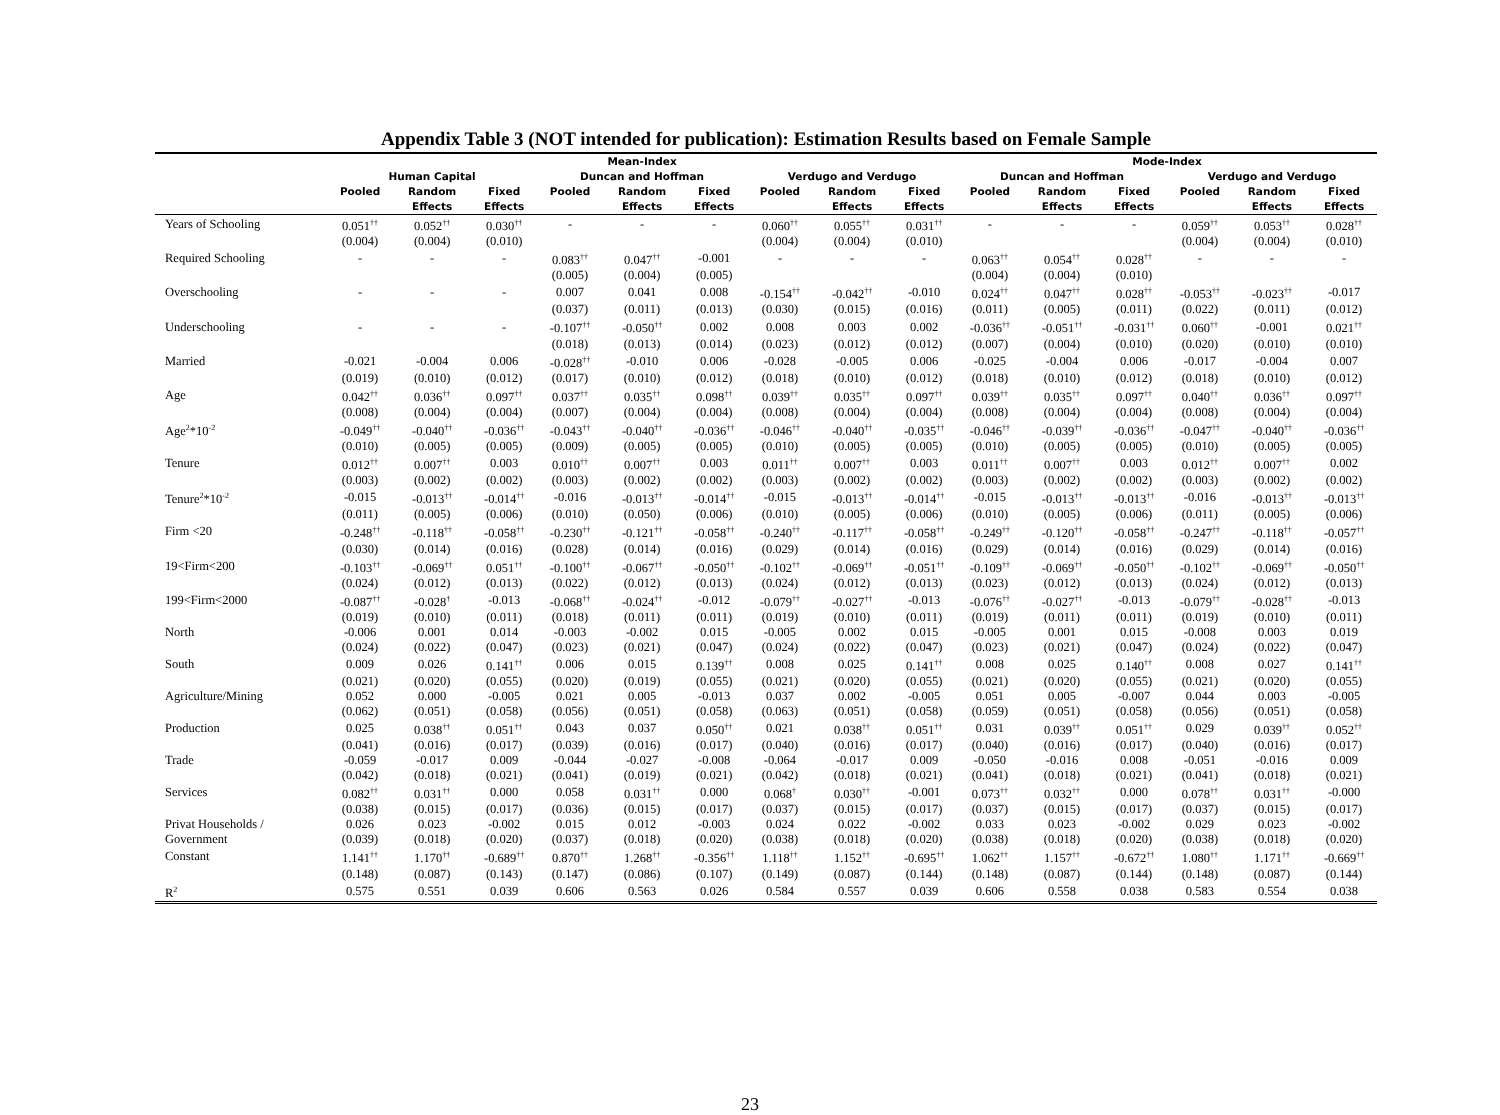Appendix Table 3 (NOT intended for publication): Estimation Results based on Female Sample
| | Mean-Index | | | | | | | | | Mode-Index | | | | | |
| --- | --- | --- | --- | --- | --- | --- | --- | --- | --- | --- | --- | --- | --- | --- | --- |
| | Human Capital | | | Duncan and Hoffman | | | Verdugo and Verdugo | | | Duncan and Hoffman | | | Verdugo and Verdugo | | |
| | Pooled | Random | Fixed | Pooled | Random | Fixed | Pooled | Random | Fixed | Pooled | Random | Fixed | Pooled | Random | Fixed |
| | | Effects | Effects | | Effects | Effects | | Effects | Effects | | Effects | Effects | | Effects | Effects |
| Years of Schooling | 0.051<sup>††</sup> | 0.052<sup>††</sup> | 0.030<sup>††</sup> | - | - | - | 0.060<sup>††</sup> | 0.055<sup>††</sup> | 0.031<sup>††</sup> | - | - | - | 0.059<sup>††</sup> | 0.053<sup>††</sup> | 0.028<sup>††</sup> |
| | (0.004) | (0.004) | (0.010) | | | | (0.004) | (0.004) | (0.010) | | | | (0.004) | (0.004) | (0.010) |
| Required Schooling | - | - | - | 0.083<sup>††</sup> | 0.047<sup>††</sup> | -0.001 | - | - | - | 0.063<sup>††</sup> | 0.054<sup>††</sup> | 0.028<sup>††</sup> | - | - | - |
| | | | | (0.005) | (0.004) | (0.005) | | | | (0.004) | (0.004) | (0.010) | | | |
| Overschooling | - | - | - | 0.007 | 0.041 | 0.008 | -0.154<sup>††</sup> | -0.042<sup>††</sup> | -0.010 | 0.024<sup>††</sup> | 0.047<sup>††</sup> | 0.028<sup>††</sup> | -0.053<sup>††</sup> | -0.023<sup>††</sup> | -0.017 |
| | | | | (0.037) | (0.011) | (0.013) | (0.030) | (0.015) | (0.016) | (0.011) | (0.005) | (0.011) | (0.022) | (0.011) | (0.012) |
| Underschooling | - | - | - | -0.107<sup>††</sup> | -0.050<sup>††</sup> | 0.002 | 0.008 | 0.003 | 0.002 | -0.036<sup>††</sup> | -0.051<sup>††</sup> | -0.031<sup>††</sup> | 0.060<sup>††</sup> | -0.001 | 0.021<sup>††</sup> |
| | | | | (0.018) | (0.013) | (0.014) | (0.023) | (0.012) | (0.012) | (0.007) | (0.004) | (0.010) | (0.020) | (0.010) | (0.010) |
| Married | -0.021 | -0.004 | 0.006 | -0.028<sup>††</sup> | -0.010 | 0.006 | -0.028 | -0.005 | 0.006 | -0.025 | -0.004 | 0.006 | -0.017 | -0.004 | 0.007 |
| | (0.019) | (0.010) | (0.012) | (0.017) | (0.010) | (0.012) | (0.018) | (0.010) | (0.012) | (0.018) | (0.010) | (0.012) | (0.018) | (0.010) | (0.012) |
| Age | 0.042<sup>††</sup> | 0.036<sup>††</sup> | 0.097<sup>††</sup> | 0.037<sup>††</sup> | 0.035<sup>††</sup> | 0.098<sup>††</sup> | 0.039<sup>††</sup> | 0.035<sup>††</sup> | 0.097<sup>††</sup> | 0.039<sup>††</sup> | 0.035<sup>††</sup> | 0.097<sup>††</sup> | 0.040<sup>††</sup> | 0.036<sup>††</sup> | 0.097<sup>††</sup> |
| | (0.008) | (0.004) | (0.004) | (0.007) | (0.004) | (0.004) | (0.008) | (0.004) | (0.004) | (0.008) | (0.004) | (0.004) | (0.008) | (0.004) | (0.004) |
| Age<sup>2</sup>*10<sup>-2</sup> | -0.049<sup>††</sup> | -0.040<sup>††</sup> | -0.036<sup>††</sup> | -0.043<sup>††</sup> | -0.040<sup>††</sup> | -0.036<sup>††</sup> | -0.046<sup>††</sup> | -0.040<sup>††</sup> | -0.035<sup>††</sup> | -0.046<sup>††</sup> | -0.039<sup>††</sup> | -0.036<sup>††</sup> | -0.047<sup>††</sup> | -0.040<sup>††</sup> | -0.036<sup>††</sup> |
| | (0.010) | (0.005) | (0.005) | (0.009) | (0.005) | (0.005) | (0.010) | (0.005) | (0.005) | (0.010) | (0.005) | (0.005) | (0.010) | (0.005) | (0.005) |
| Tenure | 0.012<sup>††</sup> | 0.007<sup>††</sup> | 0.003 | 0.010<sup>††</sup> | 0.007<sup>††</sup> | 0.003 | 0.011<sup>††</sup> | 0.007<sup>††</sup> | 0.003 | 0.011<sup>††</sup> | 0.007<sup>††</sup> | 0.003 | 0.012<sup>††</sup> | 0.007<sup>††</sup> | 0.002 |
| | (0.003) | (0.002) | (0.002) | (0.003) | (0.002) | (0.002) | (0.003) | (0.002) | (0.002) | (0.003) | (0.002) | (0.002) | (0.003) | (0.002) | (0.002) |
| Tenure<sup>2</sup>*10<sup>-2</sup> | -0.015 | -0.013<sup>††</sup> | -0.014<sup>††</sup> | -0.016 | -0.013<sup>††</sup> | -0.014<sup>††</sup> | -0.015 | -0.013<sup>††</sup> | -0.014<sup>††</sup> | -0.015 | -0.013<sup>††</sup> | -0.013<sup>††</sup> | -0.016 | -0.013<sup>††</sup> | -0.013<sup>††</sup> |
| | (0.011) | (0.005) | (0.006) | (0.010) | (0.050) | (0.006) | (0.010) | (0.005) | (0.006) | (0.010) | (0.005) | (0.006) | (0.011) | (0.005) | (0.006) |
| Firm <20 | -0.248<sup>††</sup> | -0.118<sup>††</sup> | -0.058<sup>††</sup> | -0.230<sup>††</sup> | -0.121<sup>††</sup> | -0.058<sup>††</sup> | -0.240<sup>††</sup> | -0.117<sup>††</sup> | -0.058<sup>††</sup> | -0.249<sup>††</sup> | -0.120<sup>††</sup> | -0.058<sup>††</sup> | -0.247<sup>††</sup> | -0.118<sup>††</sup> | -0.057<sup>††</sup> |
| | (0.030) | (0.014) | (0.016) | (0.028) | (0.014) | (0.016) | (0.029) | (0.014) | (0.016) | (0.029) | (0.014) | (0.016) | (0.029) | (0.014) | (0.016) |
| 19<Firm<200 | -0.103<sup>††</sup> | -0.069<sup>††</sup> | 0.051<sup>††</sup> | -0.100<sup>††</sup> | -0.067<sup>††</sup> | -0.050<sup>††</sup> | -0.102<sup>††</sup> | -0.069<sup>††</sup> | -0.051<sup>††</sup> | -0.109<sup>††</sup> | -0.069<sup>††</sup> | -0.050<sup>††</sup> | -0.102<sup>††</sup> | -0.069<sup>††</sup> | -0.050<sup>††</sup> |
| | (0.024) | (0.012) | (0.013) | (0.022) | (0.012) | (0.013) | (0.024) | (0.012) | (0.013) | (0.023) | (0.012) | (0.013) | (0.024) | (0.012) | (0.013) |
| 199<Firm<2000 | -0.087<sup>††</sup> | -0.028<sup>†</sup> | -0.013 | -0.068<sup>††</sup> | -0.024<sup>††</sup> | -0.012 | -0.079<sup>††</sup> | -0.027<sup>††</sup> | -0.013 | -0.076<sup>††</sup> | -0.027<sup>††</sup> | -0.013 | -0.079<sup>††</sup> | -0.028<sup>††</sup> | -0.013 |
| | (0.019) | (0.010) | (0.011) | (0.018) | (0.011) | (0.011) | (0.019) | (0.010) | (0.011) | (0.019) | (0.011) | (0.011) | (0.019) | (0.010) | (0.011) |
| North | -0.006 | 0.001 | 0.014 | -0.003 | -0.002 | 0.015 | -0.005 | 0.002 | 0.015 | -0.005 | 0.001 | 0.015 | -0.008 | 0.003 | 0.019 |
| | (0.024) | (0.022) | (0.047) | (0.023) | (0.021) | (0.047) | (0.024) | (0.022) | (0.047) | (0.023) | (0.021) | (0.047) | (0.024) | (0.022) | (0.047) |
| South | 0.009 | 0.026 | 0.141<sup>††</sup> | 0.006 | 0.015 | 0.139<sup>††</sup> | 0.008 | 0.025 | 0.141<sup>††</sup> | 0.008 | 0.025 | 0.140<sup>††</sup> | 0.008 | 0.027 | 0.141<sup>††</sup> |
| | (0.021) | (0.020) | (0.055) | (0.020) | (0.019) | (0.055) | (0.021) | (0.020) | (0.055) | (0.021) | (0.020) | (0.055) | (0.021) | (0.020) | (0.055) |
| Agriculture/Mining | 0.052 | 0.000 | -0.005 | 0.021 | 0.005 | -0.013 | 0.037 | 0.002 | -0.005 | 0.051 | 0.005 | -0.007 | 0.044 | 0.003 | -0.005 |
| | (0.062) | (0.051) | (0.058) | (0.056) | (0.051) | (0.058) | (0.063) | (0.051) | (0.058) | (0.059) | (0.051) | (0.058) | (0.056) | (0.051) | (0.058) |
| Production | 0.025 | 0.038<sup>††</sup> | 0.051<sup>††</sup> | 0.043 | 0.037 | 0.050<sup>††</sup> | 0.021 | 0.038<sup>††</sup> | 0.051<sup>††</sup> | 0.031 | 0.039<sup>††</sup> | 0.051<sup>††</sup> | 0.029 | 0.039<sup>††</sup> | 0.052<sup>††</sup> |
| | (0.041) | (0.016) | (0.017) | (0.039) | (0.016) | (0.017) | (0.040) | (0.016) | (0.017) | (0.040) | (0.016) | (0.017) | (0.040) | (0.016) | (0.017) |
| Trade | -0.059 | -0.017 | 0.009 | -0.044 | -0.027 | -0.008 | -0.064 | -0.017 | 0.009 | -0.050 | -0.016 | 0.008 | -0.051 | -0.016 | 0.009 |
| | (0.042) | (0.018) | (0.021) | (0.041) | (0.019) | (0.021) | (0.042) | (0.018) | (0.021) | (0.041) | (0.018) | (0.021) | (0.041) | (0.018) | (0.021) |
| Services | 0.082<sup>††</sup> | 0.031<sup>††</sup> | 0.000 | 0.058 | 0.031<sup>††</sup> | 0.000 | 0.068<sup>†</sup> | 0.030<sup>††</sup> | -0.001 | 0.073<sup>††</sup> | 0.032<sup>††</sup> | 0.000 | 0.078<sup>††</sup> | 0.031<sup>††</sup> | -0.000 |
| | (0.038) | (0.015) | (0.017) | (0.036) | (0.015) | (0.017) | (0.037) | (0.015) | (0.017) | (0.037) | (0.015) | (0.017) | (0.037) | (0.015) | (0.017) |
| Privat Households / | 0.026 | 0.023 | -0.002 | 0.015 | 0.012 | -0.003 | 0.024 | 0.022 | -0.002 | 0.033 | 0.023 | -0.002 | 0.029 | 0.023 | -0.002 |
| Government | (0.039) | (0.018) | (0.020) | (0.037) | (0.018) | (0.020) | (0.038) | (0.018) | (0.020) | (0.038) | (0.018) | (0.020) | (0.038) | (0.018) | (0.020) |
| Constant | 1.141<sup>††</sup> | 1.170<sup>††</sup> | -0.689<sup>††</sup> | 0.870<sup>††</sup> | 1.268<sup>††</sup> | -0.356<sup>††</sup> | 1.118<sup>††</sup> | 1.152<sup>††</sup> | -0.695<sup>††</sup> | 1.062<sup>††</sup> | 1.157<sup>††</sup> | -0.672<sup>††</sup> | 1.080<sup>††</sup> | 1.171<sup>††</sup> | -0.669<sup>††</sup> |
| | (0.148) | (0.087) | (0.143) | (0.147) | (0.086) | (0.107) | (0.149) | (0.087) | (0.144) | (0.148) | (0.087) | (0.144) | (0.148) | (0.087) | (0.144) |
| R<sup>2</sup> | 0.575 | 0.551 | 0.039 | 0.606 | 0.563 | 0.026 | 0.584 | 0.557 | 0.039 | 0.606 | 0.558 | 0.038 | 0.583 | 0.554 | 0.038 |
23